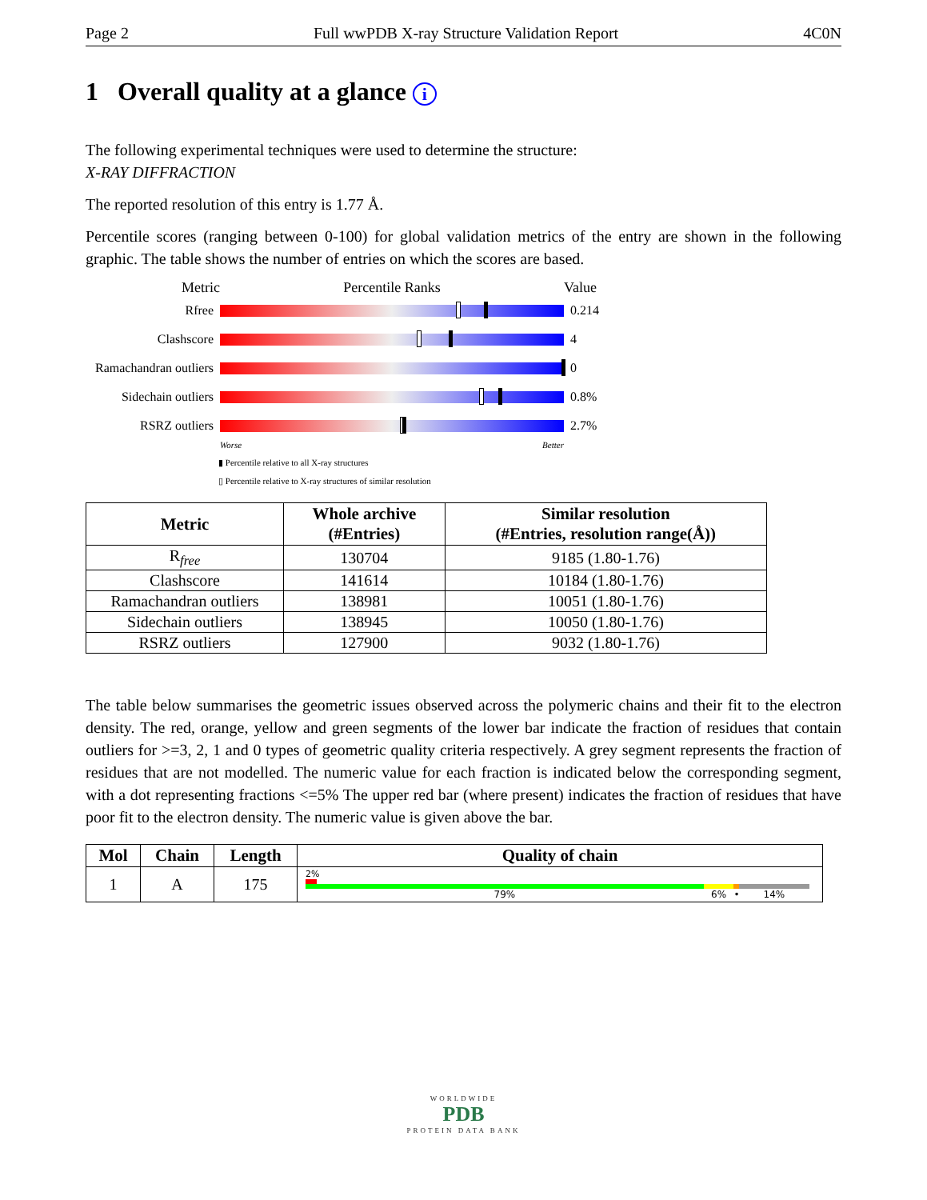Page 2 Full wwPDB X-ray Structure Validation Report 4C0N
1 Overall quality at a glance i
The following experimental techniques were used to determine the structure:
X-RAY DIFFRACTION
The reported resolution of this entry is 1.77 Å.
Percentile scores (ranging between 0-100) for global validation metrics of the entry are shown in the following graphic. The table shows the number of entries on which the scores are based.
Metric Percentile Ranks Value
Rfree 0.214
Clashscore 4
Ramachandran outliers
0
Sidechain outliers
0.8%
RSRZ outliers 2.7%
Worse Better
▮ Percentile relative to all X-ray structures
▯ Percentile relative to X-ray structures of similar resolution
| Metric | Whole archive (#Entries) | Similar resolution (#Entries, resolution range(Å)) |
| --- | --- | --- |
| R<sub>free</sub> | 130704 | 9185 (1.80-1.76) |
| Clashscore | 141614 | 10184 (1.80-1.76) |
| Ramachandran outliers | 138981 | 10051 (1.80-1.76) |
| Sidechain outliers | 138945 | 10050 (1.80-1.76) |
| RSRZ outliers | 127900 | 9032 (1.80-1.76) |
The table below summarises the geometric issues observed across the polymeric chains and their fit to the electron density. The red, orange, yellow and green segments of the lower bar indicate the fraction of residues that contain outliers for >=3, 2, 1 and 0 types of geometric quality criteria respectively. A grey segment represents the fraction of residues that are not modelled. The numeric value for each fraction is indicated below the corresponding segment, with a dot representing fractions <=5% The upper red bar (where present) indicates the fraction of residues that have poor fit to the electron density. The numeric value is given above the bar.
| Mol | Chain | Length | Quality of chain |
| --- | --- | --- | --- |
| 1 | A | 175 | 2% 79% 6% • 14% |
WORLDWIDE
PDB
PROTEIN DATA BANK